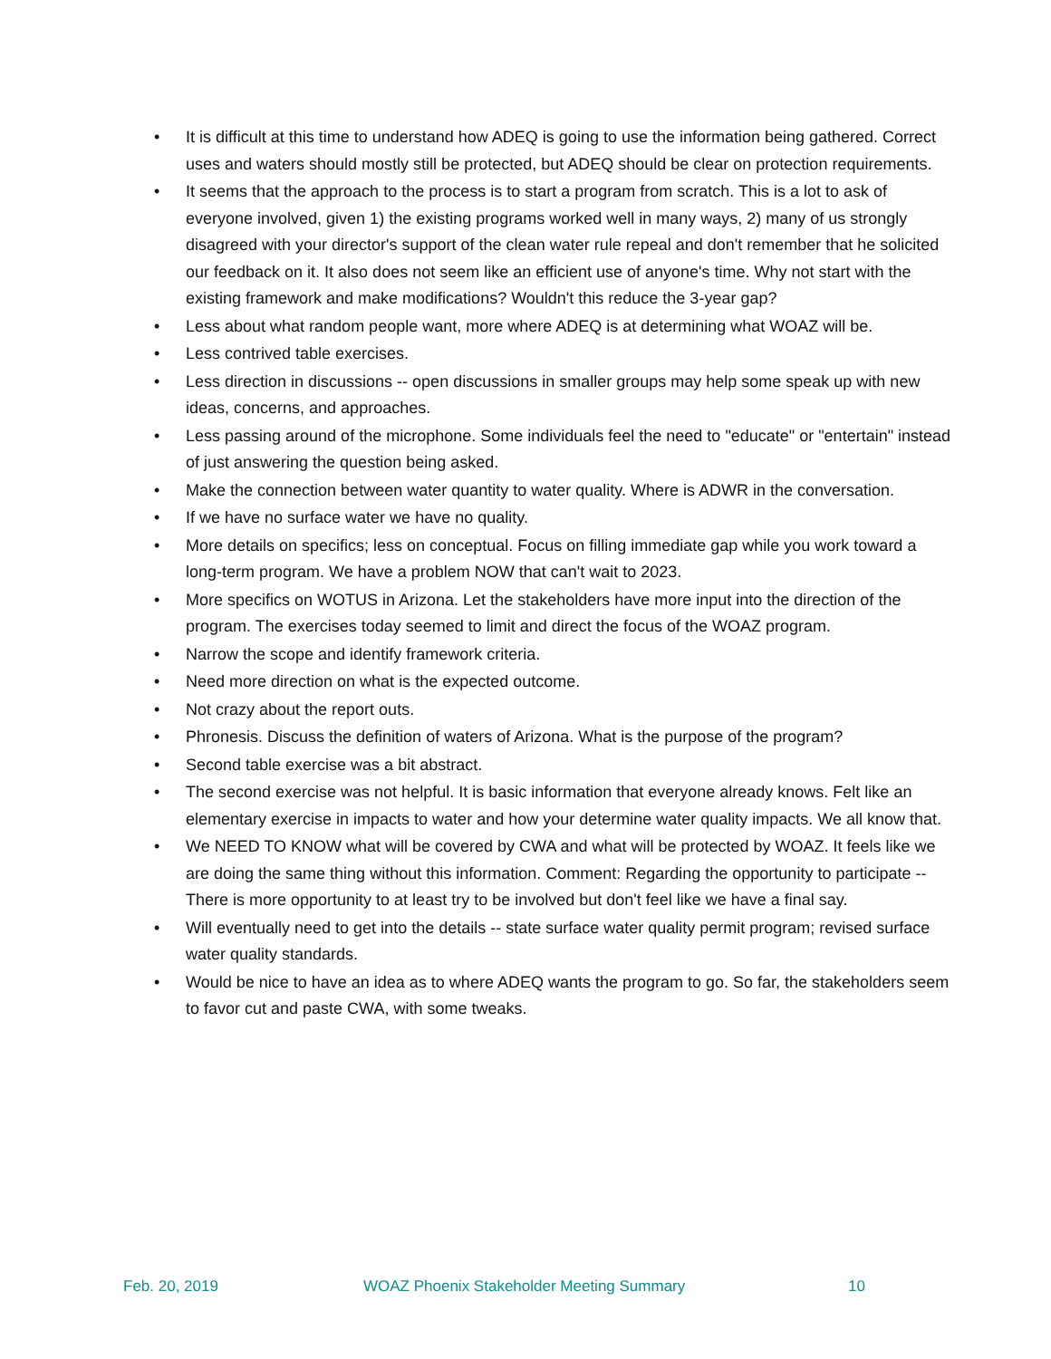• It is difficult at this time to understand how ADEQ is going to use the information being gathered. Correct uses and waters should mostly still be protected, but ADEQ should be clear on protection requirements.
• It seems that the approach to the process is to start a program from scratch. This is a lot to ask of everyone involved, given 1) the existing programs worked well in many ways, 2) many of us strongly disagreed with your director's support of the clean water rule repeal and don't remember that he solicited our feedback on it. It also does not seem like an efficient use of anyone's time. Why not start with the existing framework and make modifications? Wouldn't this reduce the 3-year gap?
• Less about what random people want, more where ADEQ is at determining what WOAZ will be.
• Less contrived table exercises.
• Less direction in discussions -- open discussions in smaller groups may help some speak up with new ideas, concerns, and approaches.
• Less passing around of the microphone. Some individuals feel the need to "educate" or "entertain" instead of just answering the question being asked.
• Make the connection between water quantity to water quality. Where is ADWR in the conversation.
• If we have no surface water we have no quality.
• More details on specifics; less on conceptual. Focus on filling immediate gap while you work toward a long-term program. We have a problem NOW that can't wait to 2023.
• More specifics on WOTUS in Arizona. Let the stakeholders have more input into the direction of the program. The exercises today seemed to limit and direct the focus of the WOAZ program.
• Narrow the scope and identify framework criteria.
• Need more direction on what is the expected outcome.
• Not crazy about the report outs.
• Phronesis. Discuss the definition of waters of Arizona. What is the purpose of the program?
• Second table exercise was a bit abstract.
• The second exercise was not helpful. It is basic information that everyone already knows. Felt like an elementary exercise in impacts to water and how your determine water quality impacts. We all know that.
• We NEED TO KNOW what will be covered by CWA and what will be protected by WOAZ. It feels like we are doing the same thing without this information. Comment: Regarding the opportunity to participate -- There is more opportunity to at least try to be involved but don't feel like we have a final say.
• Will eventually need to get into the details -- state surface water quality permit program; revised surface water quality standards.
• Would be nice to have an idea as to where ADEQ wants the program to go. So far, the stakeholders seem to favor cut and paste CWA, with some tweaks.
Feb. 20, 2019 WOAZ Phoenix Stakeholder Meeting Summary 10